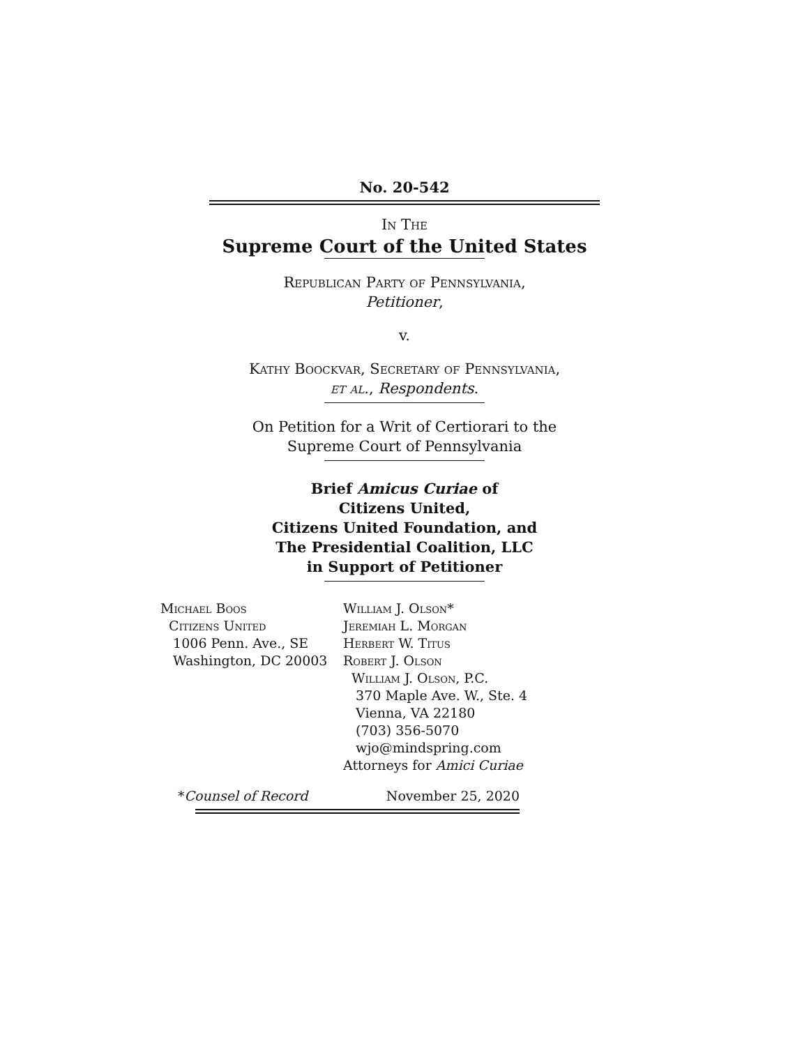No. 20-542
In The
Supreme Court of the United States
Republican Party of Pennsylvania,
Petitioner,
v.
Kathy Boockvar, Secretary of Pennsylvania,
et al., Respondents.
On Petition for a Writ of Certiorari to the
Supreme Court of Pennsylvania
Brief Amicus Curiae of
Citizens United,
Citizens United Foundation, and
The Presidential Coalition, LLC
in Support of Petitioner
Michael Boos
Citizens United
1006 Penn. Ave., SE
Washington, DC 20003
William J. Olson*
Jeremiah L. Morgan
Herbert W. Titus
Robert J. Olson
William J. Olson, P.C.
370 Maple Ave. W., Ste. 4
Vienna, VA 22180
(703) 356-5070
wjo@mindspring.com
Attorneys for Amici Curiae
*Counsel of Record November 25, 2020